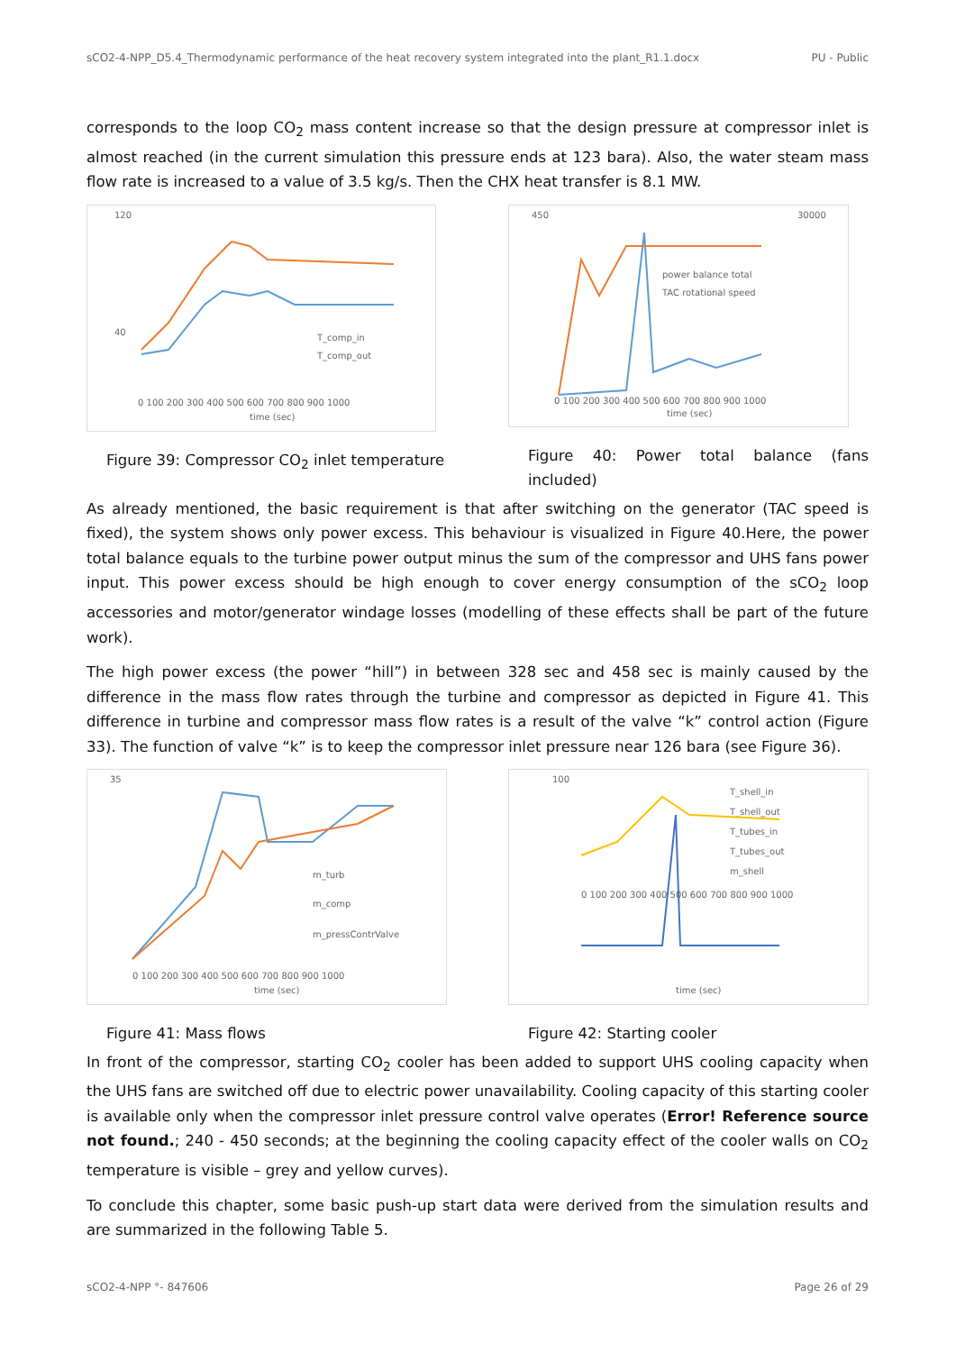sCO2-4-NPP_D5.4_Thermodynamic performance of the heat recovery system integrated into the plant_R1.1.docx PU - Public
corresponds to the loop CO<sub>2</sub> mass content increase so that the design pressure at compressor inlet is almost reached (in the current simulation this pressure ends at 123 bara). Also, the water steam mass flow rate is increased to a value of 3.5 kg/s. Then the CHX heat transfer is 8.1 MW.
120
40
0 100 200 300 400 500 600 700 800 900 1000
time (sec)
T_comp_in
T_comp_out
Figure 39: Compressor CO<sub>2</sub> inlet temperature
450
30000
0 100 200 300 400 500 600 700 800 900 1000
time (sec)
power balance total
TAC rotational speed
Figure 40: Power total balance (fans included)
As already mentioned, the basic requirement is that after switching on the generator (TAC speed is fixed), the system shows only power excess. This behaviour is visualized in Figure 40.Here, the power total balance equals to the turbine power output minus the sum of the compressor and UHS fans power input. This power excess should be high enough to cover energy consumption of the sCO<sub>2</sub> loop accessories and motor/generator windage losses (modelling of these effects shall be part of the future work).
The high power excess (the power “hill”) in between 328 sec and 458 sec is mainly caused by the difference in the mass flow rates through the turbine and compressor as depicted in Figure 41. This difference in turbine and compressor mass flow rates is a result of the valve “k” control action (Figure 33). The function of valve “k” is to keep the compressor inlet pressure near 126 bara (see Figure 36).
35
0 100 200 300 400 500 600 700 800 900 1000
time (sec)
m_turb
m_comp
m_pressContrValve
Figure 41: Mass flows
100
0 100 200 300 400 500 600 700 800 900 1000
time (sec)
T_shell_in
T_shell_out
T_tubes_in
T_tubes_out
m_shell
Figure 42: Starting cooler
In front of the compressor, starting CO<sub>2</sub> cooler has been added to support UHS cooling capacity when the UHS fans are switched off due to electric power unavailability. Cooling capacity of this starting cooler is available only when the compressor inlet pressure control valve operates (Error! Reference source not found.; 240 - 450 seconds; at the beginning the cooling capacity effect of the cooler walls on CO<sub>2</sub> temperature is visible – grey and yellow curves).
To conclude this chapter, some basic push-up start data were derived from the simulation results and are summarized in the following Table 5.
sCO2-4-NPP °- 847606 Page 26 of 29